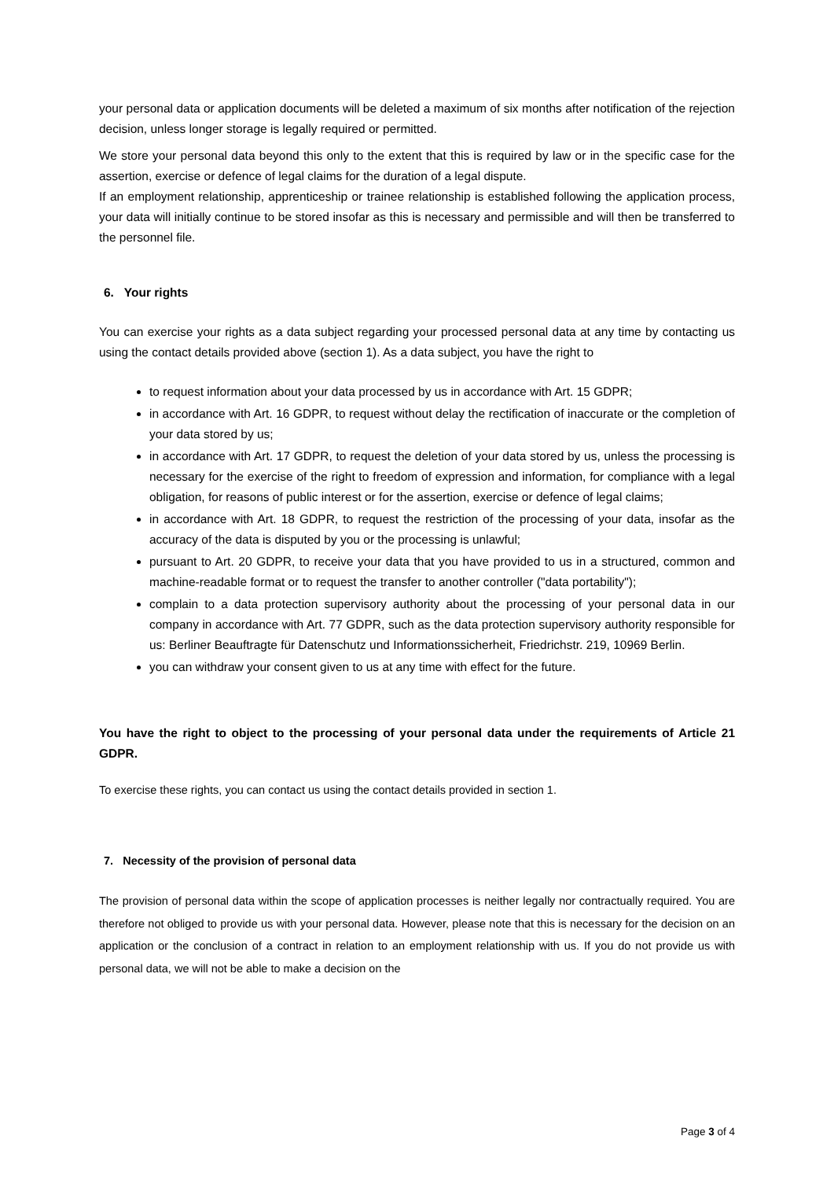your personal data or application documents will be deleted a maximum of six months after notification of the rejection decision, unless longer storage is legally required or permitted.
We store your personal data beyond this only to the extent that this is required by law or in the specific case for the assertion, exercise or defence of legal claims for the duration of a legal dispute.
If an employment relationship, apprenticeship or trainee relationship is established following the application process, your data will initially continue to be stored insofar as this is necessary and permissible and will then be transferred to the personnel file.
6. Your rights
You can exercise your rights as a data subject regarding your processed personal data at any time by contacting us using the contact details provided above (section 1). As a data subject, you have the right to
to request information about your data processed by us in accordance with Art. 15 GDPR;
in accordance with Art. 16 GDPR, to request without delay the rectification of inaccurate or the completion of your data stored by us;
in accordance with Art. 17 GDPR, to request the deletion of your data stored by us, unless the processing is necessary for the exercise of the right to freedom of expression and information, for compliance with a legal obligation, for reasons of public interest or for the assertion, exercise or defence of legal claims;
in accordance with Art. 18 GDPR, to request the restriction of the processing of your data, insofar as the accuracy of the data is disputed by you or the processing is unlawful;
pursuant to Art. 20 GDPR, to receive your data that you have provided to us in a structured, common and machine-readable format or to request the transfer to another controller ("data portability");
complain to a data protection supervisory authority about the processing of your personal data in our company in accordance with Art. 77 GDPR, such as the data protection supervisory authority responsible for us: Berliner Beauftragte für Datenschutz und Informationssicherheit, Friedrichstr. 219, 10969 Berlin.
you can withdraw your consent given to us at any time with effect for the future.
You have the right to object to the processing of your personal data under the requirements of Article 21 GDPR.
To exercise these rights, you can contact us using the contact details provided in section 1.
7. Necessity of the provision of personal data
The provision of personal data within the scope of application processes is neither legally nor contractually required. You are therefore not obliged to provide us with your personal data. However, please note that this is necessary for the decision on an application or the conclusion of a contract in relation to an employment relationship with us. If you do not provide us with personal data, we will not be able to make a decision on the
Page 3 of 4